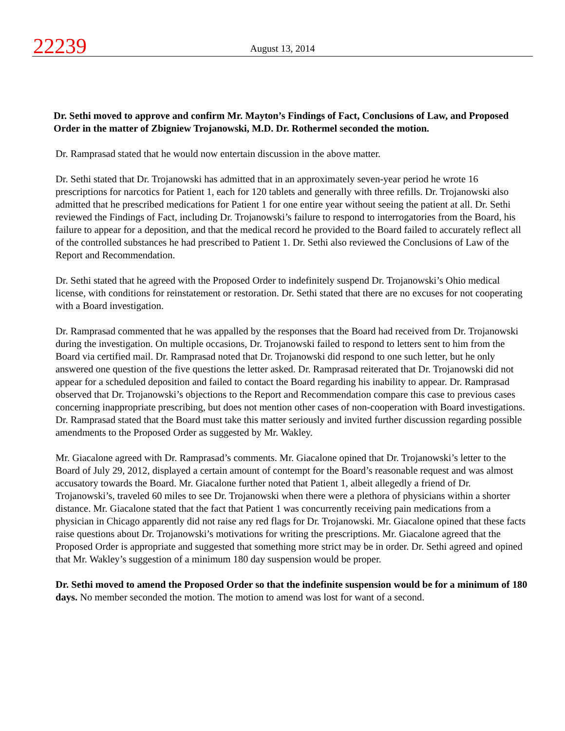22239
August 13, 2014
Dr. Sethi moved to approve and confirm Mr. Mayton’s Findings of Fact, Conclusions of Law, and Proposed Order in the matter of Zbigniew Trojanowski, M.D. Dr. Rothermel seconded the motion.
Dr. Ramprasad stated that he would now entertain discussion in the above matter.
Dr. Sethi stated that Dr. Trojanowski has admitted that in an approximately seven-year period he wrote 16 prescriptions for narcotics for Patient 1, each for 120 tablets and generally with three refills. Dr. Trojanowski also admitted that he prescribed medications for Patient 1 for one entire year without seeing the patient at all. Dr. Sethi reviewed the Findings of Fact, including Dr. Trojanowski’s failure to respond to interrogatories from the Board, his failure to appear for a deposition, and that the medical record he provided to the Board failed to accurately reflect all of the controlled substances he had prescribed to Patient 1. Dr. Sethi also reviewed the Conclusions of Law of the Report and Recommendation.
Dr. Sethi stated that he agreed with the Proposed Order to indefinitely suspend Dr. Trojanowski’s Ohio medical license, with conditions for reinstatement or restoration. Dr. Sethi stated that there are no excuses for not cooperating with a Board investigation.
Dr. Ramprasad commented that he was appalled by the responses that the Board had received from Dr. Trojanowski during the investigation. On multiple occasions, Dr. Trojanowski failed to respond to letters sent to him from the Board via certified mail. Dr. Ramprasad noted that Dr. Trojanowski did respond to one such letter, but he only answered one question of the five questions the letter asked. Dr. Ramprasad reiterated that Dr. Trojanowski did not appear for a scheduled deposition and failed to contact the Board regarding his inability to appear. Dr. Ramprasad observed that Dr. Trojanowski’s objections to the Report and Recommendation compare this case to previous cases concerning inappropriate prescribing, but does not mention other cases of non-cooperation with Board investigations. Dr. Ramprasad stated that the Board must take this matter seriously and invited further discussion regarding possible amendments to the Proposed Order as suggested by Mr. Wakley.
Mr. Giacalone agreed with Dr. Ramprasad’s comments. Mr. Giacalone opined that Dr. Trojanowski’s letter to the Board of July 29, 2012, displayed a certain amount of contempt for the Board’s reasonable request and was almost accusatory towards the Board. Mr. Giacalone further noted that Patient 1, albeit allegedly a friend of Dr. Trojanowski’s, traveled 60 miles to see Dr. Trojanowski when there were a plethora of physicians within a shorter distance. Mr. Giacalone stated that the fact that Patient 1 was concurrently receiving pain medications from a physician in Chicago apparently did not raise any red flags for Dr. Trojanowski. Mr. Giacalone opined that these facts raise questions about Dr. Trojanowski’s motivations for writing the prescriptions. Mr. Giacalone agreed that the Proposed Order is appropriate and suggested that something more strict may be in order. Dr. Sethi agreed and opined that Mr. Wakley’s suggestion of a minimum 180 day suspension would be proper.
Dr. Sethi moved to amend the Proposed Order so that the indefinite suspension would be for a minimum of 180 days. No member seconded the motion. The motion to amend was lost for want of a second.